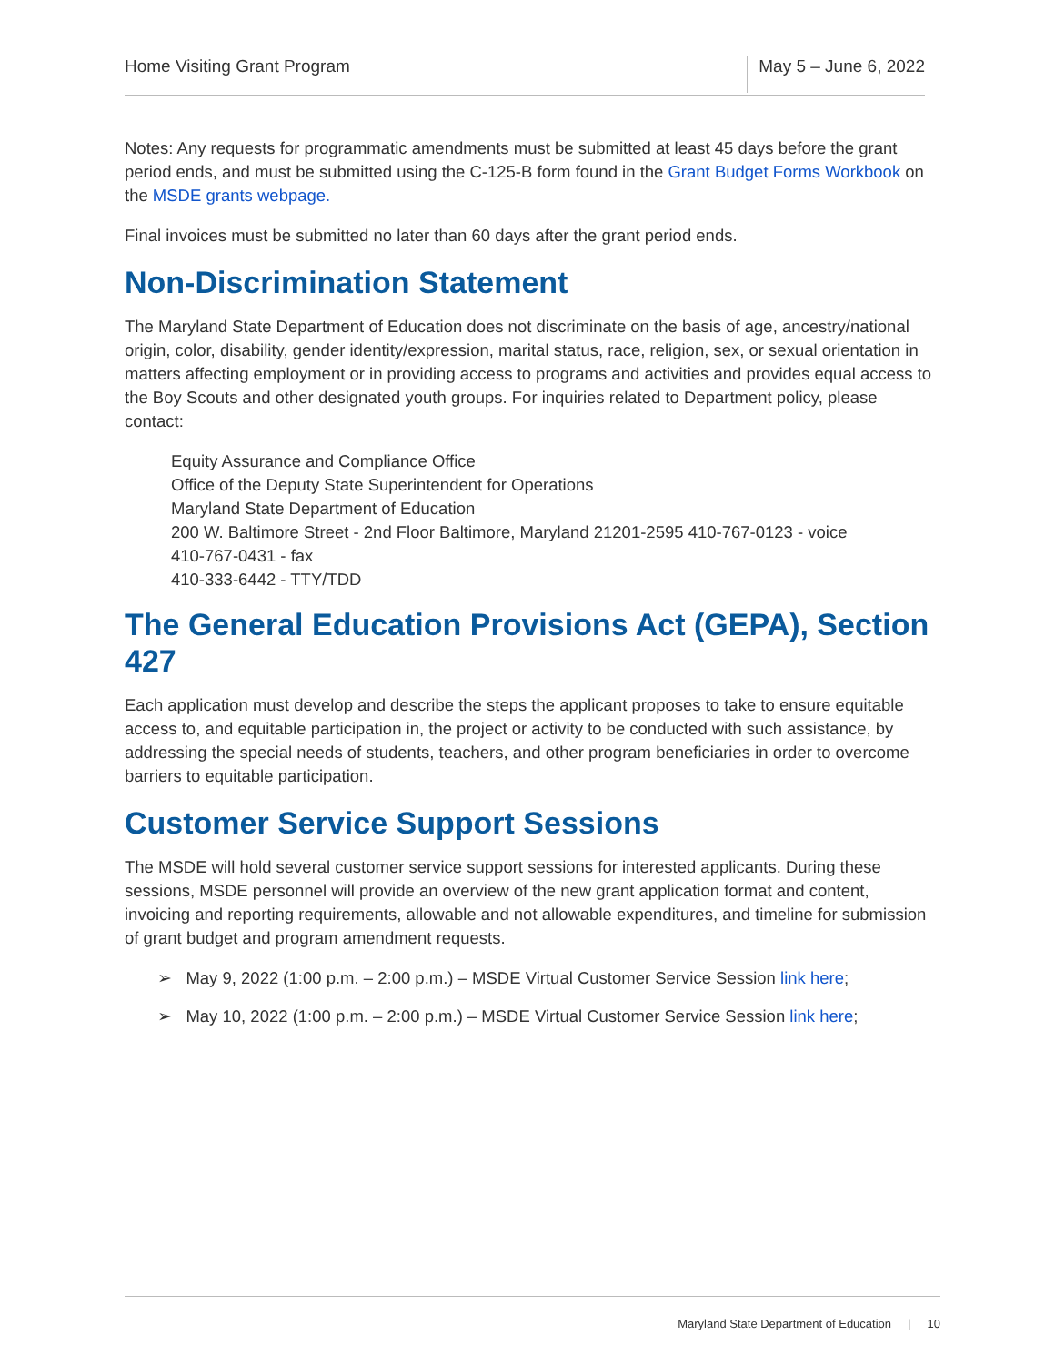Home Visiting Grant Program
May 5 – June 6, 2022
Notes: Any requests for programmatic amendments must be submitted at least 45 days before the grant period ends, and must be submitted using the C-125-B form found in the Grant Budget Forms Workbook on the MSDE grants webpage.
Final invoices must be submitted no later than 60 days after the grant period ends.
Non-Discrimination Statement
The Maryland State Department of Education does not discriminate on the basis of age, ancestry/national origin, color, disability, gender identity/expression, marital status, race, religion, sex, or sexual orientation in matters affecting employment or in providing access to programs and activities and provides equal access to the Boy Scouts and other designated youth groups. For inquiries related to Department policy, please contact:
Equity Assurance and Compliance Office
Office of the Deputy State Superintendent for Operations
Maryland State Department of Education
200 W. Baltimore Street - 2nd Floor Baltimore, Maryland 21201-2595 410-767-0123 - voice
410-767-0431 - fax
410-333-6442 - TTY/TDD
The General Education Provisions Act (GEPA), Section 427
Each application must develop and describe the steps the applicant proposes to take to ensure equitable access to, and equitable participation in, the project or activity to be conducted with such assistance, by addressing the special needs of students, teachers, and other program beneficiaries in order to overcome barriers to equitable participation.
Customer Service Support Sessions
The MSDE will hold several customer service support sessions for interested applicants. During these sessions, MSDE personnel will provide an overview of the new grant application format and content, invoicing and reporting requirements, allowable and not allowable expenditures, and timeline for submission of grant budget and program amendment requests.
➢ May 9, 2022 (1:00 p.m. – 2:00 p.m.) – MSDE Virtual Customer Service Session link here;
➢ May 10, 2022 (1:00 p.m. – 2:00 p.m.) – MSDE Virtual Customer Service Session link here;
Maryland State Department of Education | 10